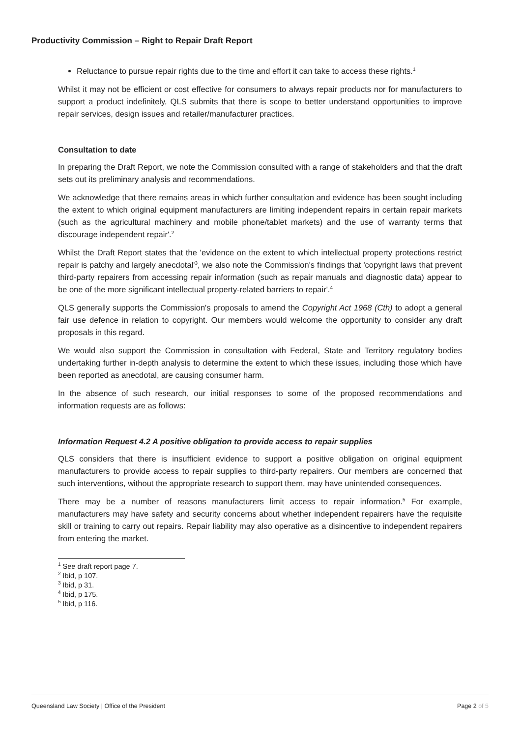Productivity Commission – Right to Repair Draft Report
Reluctance to pursue repair rights due to the time and effort it can take to access these rights.<sup>1</sup>
Whilst it may not be efficient or cost effective for consumers to always repair products nor for manufacturers to support a product indefinitely, QLS submits that there is scope to better understand opportunities to improve repair services, design issues and retailer/manufacturer practices.
Consultation to date
In preparing the Draft Report, we note the Commission consulted with a range of stakeholders and that the draft sets out its preliminary analysis and recommendations.
We acknowledge that there remains areas in which further consultation and evidence has been sought including the extent to which original equipment manufacturers are limiting independent repairs in certain repair markets (such as the agricultural machinery and mobile phone/tablet markets) and the use of warranty terms that discourage independent repair'.<sup>2</sup>
Whilst the Draft Report states that the 'evidence on the extent to which intellectual property protections restrict repair is patchy and largely anecdotal'<sup>3</sup>, we also note the Commission's findings that 'copyright laws that prevent third-party repairers from accessing repair information (such as repair manuals and diagnostic data) appear to be one of the more significant intellectual property-related barriers to repair'.<sup>4</sup>
QLS generally supports the Commission's proposals to amend the Copyright Act 1968 (Cth) to adopt a general fair use defence in relation to copyright. Our members would welcome the opportunity to consider any draft proposals in this regard.
We would also support the Commission in consultation with Federal, State and Territory regulatory bodies undertaking further in-depth analysis to determine the extent to which these issues, including those which have been reported as anecdotal, are causing consumer harm.
In the absence of such research, our initial responses to some of the proposed recommendations and information requests are as follows:
Information Request 4.2 A positive obligation to provide access to repair supplies
QLS considers that there is insufficient evidence to support a positive obligation on original equipment manufacturers to provide access to repair supplies to third-party repairers. Our members are concerned that such interventions, without the appropriate research to support them, may have unintended consequences.
There may be a number of reasons manufacturers limit access to repair information.<sup>5</sup> For example, manufacturers may have safety and security concerns about whether independent repairers have the requisite skill or training to carry out repairs. Repair liability may also operative as a disincentive to independent repairers from entering the market.
<sup>1</sup> See draft report page 7.
<sup>2</sup> Ibid, p 107.
<sup>3</sup> Ibid, p 31.
<sup>4</sup> Ibid, p 175.
<sup>5</sup> Ibid, p 116.
Queensland Law Society | Office of the President Page 2 of 5